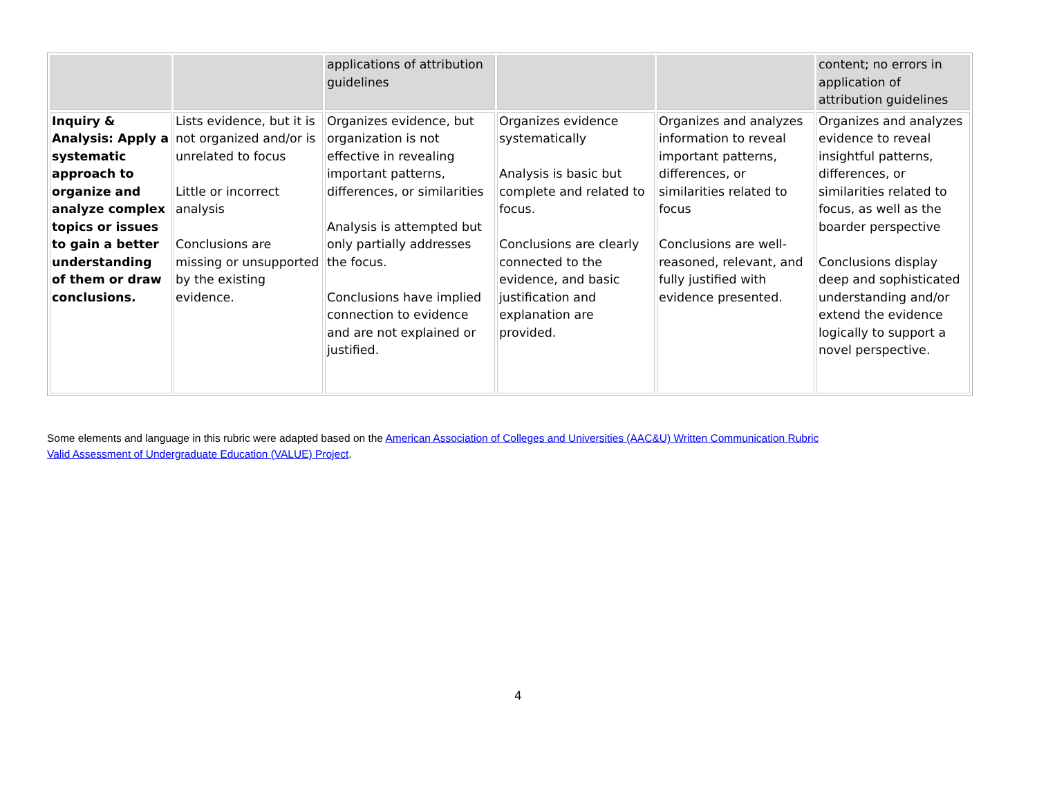| | | applications of attribution guidelines | | | content; no errors in application of attribution guidelines |
| Inquiry & Analysis: Apply a systematic approach to organize and analyze complex topics or issues to gain a better understanding of them or draw conclusions. | Lists evidence, but it is not organized and/or is unrelated to focus Little or incorrect analysis Conclusions are missing or unsupported by the existing evidence. | Organizes evidence, but organization is not effective in revealing important patterns, differences, or similarities Analysis is attempted but only partially addresses the focus. Conclusions have implied connection to evidence and are not explained or justified. | Organizes evidence systematically Analysis is basic but complete and related to focus. Conclusions are clearly connected to the evidence, and basic justification and explanation are provided. | Organizes and analyzes information to reveal important patterns, differences, or similarities related to focus Conclusions are well-reasoned, relevant, and fully justified with evidence presented. | Organizes and analyzes evidence to reveal insightful patterns, differences, or similarities related to focus, as well as the boarder perspective Conclusions display deep and sophisticated understanding and/or extend the evidence logically to support a novel perspective. |
Some elements and language in this rubric were adapted based on the American Association of Colleges and Universities (AAC&U) Written Communication Rubric
Valid Assessment of Undergraduate Education (VALUE) Project.
4